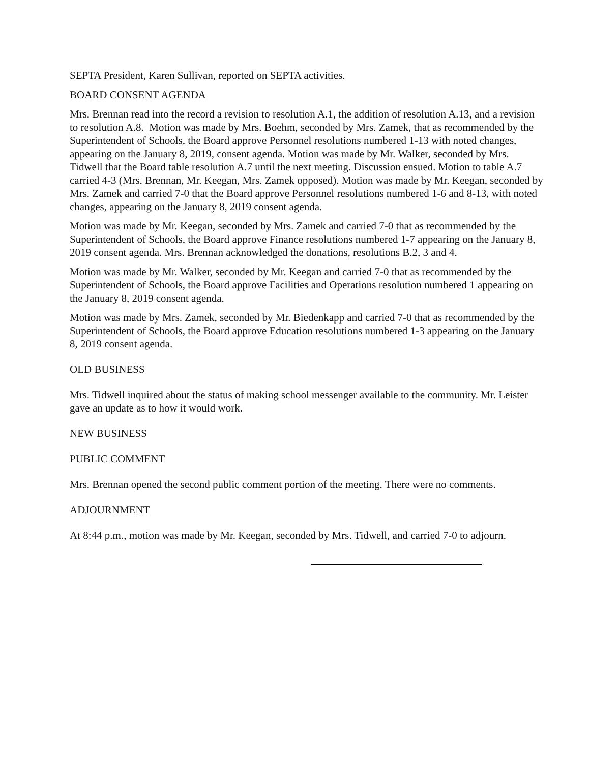SEPTA President, Karen Sullivan, reported on SEPTA activities.
BOARD CONSENT AGENDA
Mrs. Brennan read into the record a revision to resolution A.1, the addition of resolution A.13, and a revision to resolution A.8. Motion was made by Mrs. Boehm, seconded by Mrs. Zamek, that as recommended by the Superintendent of Schools, the Board approve Personnel resolutions numbered 1-13 with noted changes, appearing on the January 8, 2019, consent agenda. Motion was made by Mr. Walker, seconded by Mrs. Tidwell that the Board table resolution A.7 until the next meeting. Discussion ensued. Motion to table A.7 carried 4-3 (Mrs. Brennan, Mr. Keegan, Mrs. Zamek opposed). Motion was made by Mr. Keegan, seconded by Mrs. Zamek and carried 7-0 that the Board approve Personnel resolutions numbered 1-6 and 8-13, with noted changes, appearing on the January 8, 2019 consent agenda.
Motion was made by Mr. Keegan, seconded by Mrs. Zamek and carried 7-0 that as recommended by the Superintendent of Schools, the Board approve Finance resolutions numbered 1-7 appearing on the January 8, 2019 consent agenda. Mrs. Brennan acknowledged the donations, resolutions B.2, 3 and 4.
Motion was made by Mr. Walker, seconded by Mr. Keegan and carried 7-0 that as recommended by the Superintendent of Schools, the Board approve Facilities and Operations resolution numbered 1 appearing on the January 8, 2019 consent agenda.
Motion was made by Mrs. Zamek, seconded by Mr. Biedenkapp and carried 7-0 that as recommended by the Superintendent of Schools, the Board approve Education resolutions numbered 1-3 appearing on the January 8, 2019 consent agenda.
OLD BUSINESS
Mrs. Tidwell inquired about the status of making school messenger available to the community. Mr. Leister gave an update as to how it would work.
NEW BUSINESS
PUBLIC COMMENT
Mrs. Brennan opened the second public comment portion of the meeting. There were no comments.
ADJOURNMENT
At 8:44 p.m., motion was made by Mr. Keegan, seconded by Mrs. Tidwell, and carried 7-0 to adjourn.